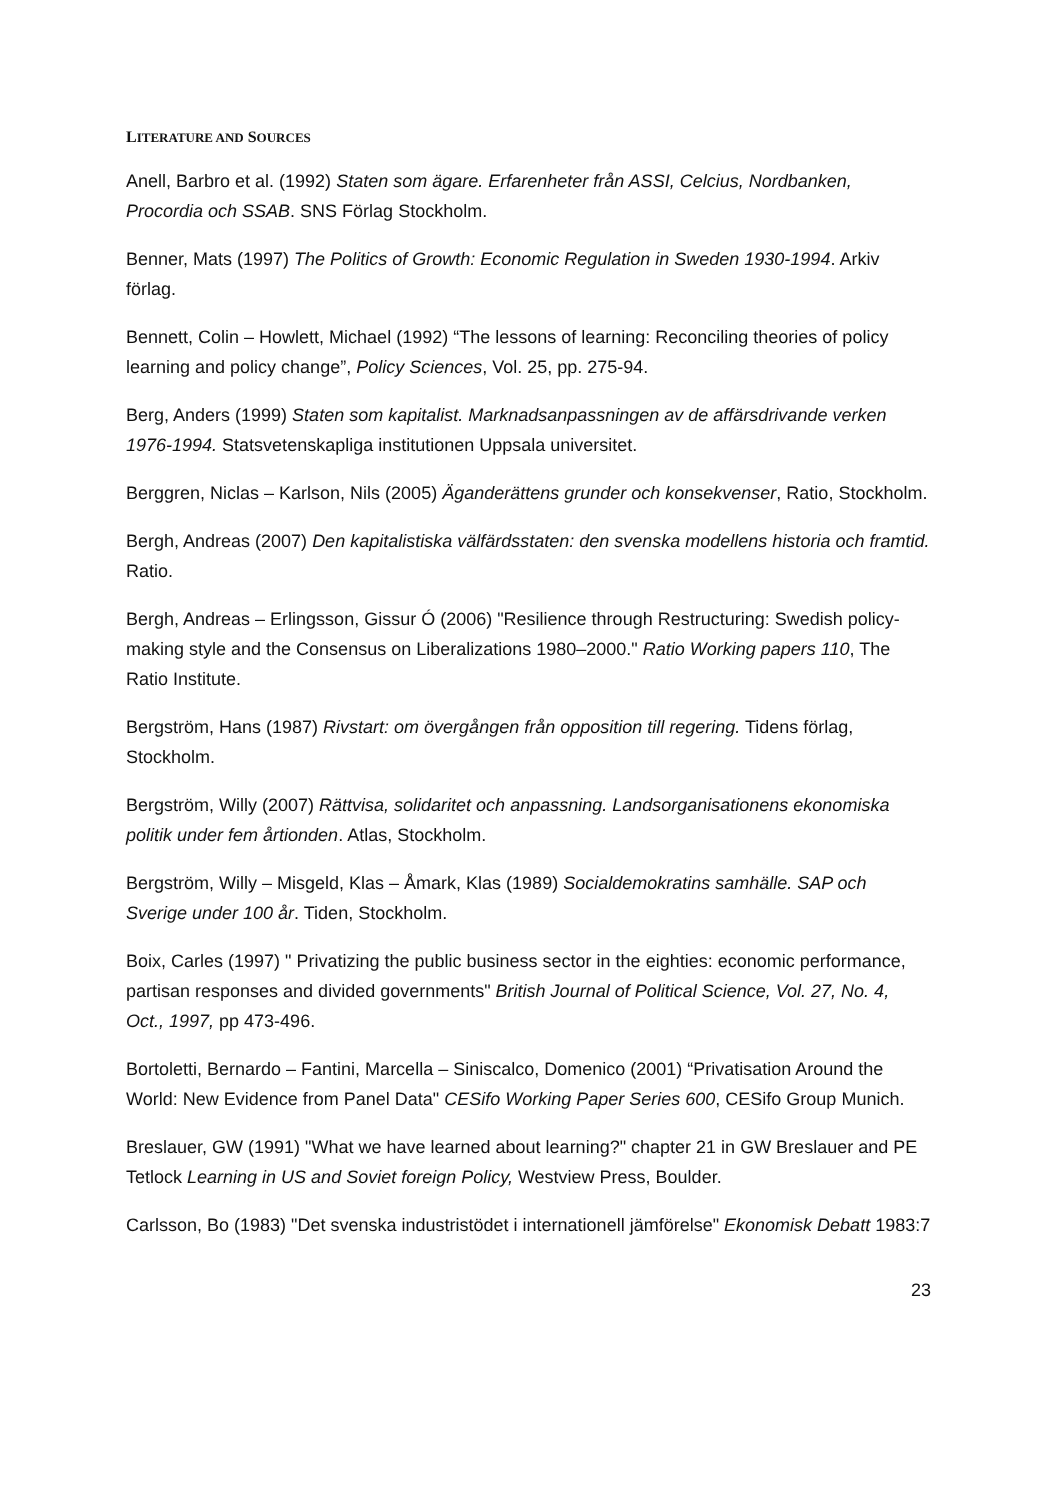LITERATURE AND SOURCES
Anell, Barbro et al. (1992) Staten som ägare. Erfarenheter från ASSI, Celcius, Nordbanken, Procordia och SSAB. SNS Förlag Stockholm.
Benner, Mats (1997) The Politics of Growth: Economic Regulation in Sweden 1930-1994. Arkiv förlag.
Bennett, Colin – Howlett, Michael (1992) “The lessons of learning: Reconciling theories of policy learning and policy change”, Policy Sciences, Vol. 25, pp. 275-94.
Berg, Anders (1999) Staten som kapitalist. Marknadsanpassningen av de affärsdrivande verken 1976-1994. Statsvetenskapliga institutionen Uppsala universitet.
Berggren, Niclas – Karlson, Nils (2005) Äganderättens grunder och konsekvenser, Ratio, Stockholm.
Bergh, Andreas (2007) Den kapitalistiska välfärdsstaten: den svenska modellens historia och framtid. Ratio.
Bergh, Andreas – Erlingsson, Gissur Ó (2006) "Resilience through Restructuring: Swedish policy-making style and the Consensus on Liberalizations 1980–2000." Ratio Working papers 110, The Ratio Institute.
Bergström, Hans (1987) Rivstart: om övergången från opposition till regering. Tidens förlag, Stockholm.
Bergström, Willy (2007) Rättvisa, solidaritet och anpassning. Landsorganisationens ekonomiska politik under fem årtionden. Atlas, Stockholm.
Bergström, Willy – Misgeld, Klas – Åmark, Klas (1989) Socialdemokratins samhälle. SAP och Sverige under 100 år. Tiden, Stockholm.
Boix, Carles (1997) " Privatizing the public business sector in the eighties: economic performance, partisan responses and divided governments" British Journal of Political Science, Vol. 27, No. 4, Oct., 1997, pp 473-496.
Bortoletti, Bernardo – Fantini, Marcella – Siniscalco, Domenico (2001) “Privatisation Around the World: New Evidence from Panel Data" CESifo Working Paper Series 600, CESifo Group Munich.
Breslauer, GW (1991) "What we have learned about learning?" chapter 21 in GW Breslauer and PE Tetlock Learning in US and Soviet foreign Policy, Westview Press, Boulder.
Carlsson, Bo (1983) "Det svenska industristödet i internationell jämförelse" Ekonomisk Debatt 1983:7
23